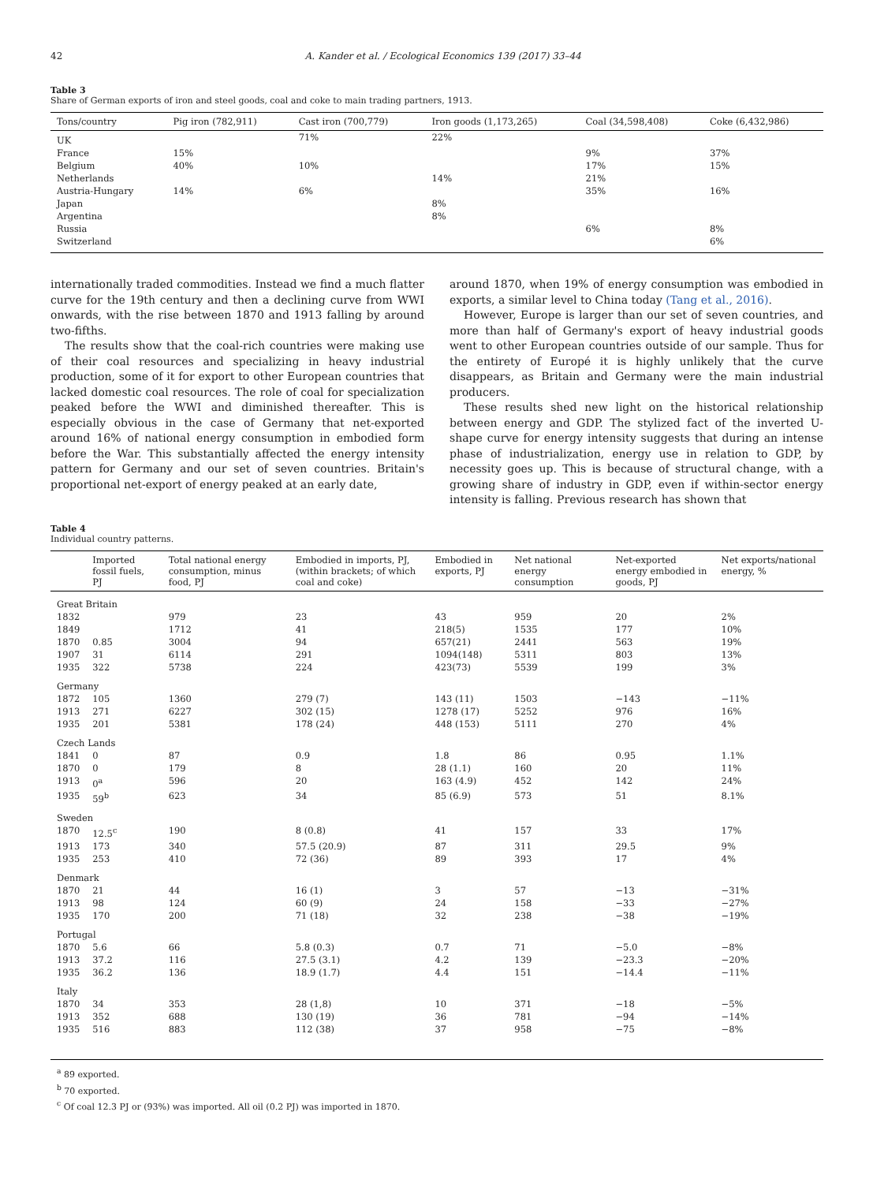42 A. Kander et al. / Ecological Economics 139 (2017) 33–44
Table 3
Share of German exports of iron and steel goods, coal and coke to main trading partners, 1913.
| Tons/country | Pig iron (782,911) | Cast iron (700,779) | Iron goods (1,173,265) | Coal (34,598,408) | Coke (6,432,986) |
| --- | --- | --- | --- | --- | --- |
| UK | | 71% | 22% | | |
| France | 15% | | | 9% | 37% |
| Belgium | 40% | 10% | | 17% | 15% |
| Netherlands | | | 14% | 21% | |
| Austria-Hungary | 14% | 6% | | 35% | 16% |
| Japan | | | 8% | | |
| Argentina | | | 8% | | |
| Russia | | | | 6% | 8% |
| Switzerland | | | | | 6% |
internationally traded commodities. Instead we find a much flatter curve for the 19th century and then a declining curve from WWI onwards, with the rise between 1870 and 1913 falling by around two-fifths.
The results show that the coal-rich countries were making use of their coal resources and specializing in heavy industrial production, some of it for export to other European countries that lacked domestic coal resources. The role of coal for specialization peaked before the WWI and diminished thereafter. This is especially obvious in the case of Germany that net-exported around 16% of national energy consumption in embodied form before the War. This substantially affected the energy intensity pattern for Germany and our set of seven countries. Britain's proportional net-export of energy peaked at an early date,
around 1870, when 19% of energy consumption was embodied in exports, a similar level to China today (Tang et al., 2016).
However, Europe is larger than our set of seven countries, and more than half of Germany's export of heavy industrial goods went to other European countries outside of our sample. Thus for the entirety of Europé it is highly unlikely that the curve disappears, as Britain and Germany were the main industrial producers.
These results shed new light on the historical relationship between energy and GDP. The stylized fact of the inverted U-shape curve for energy intensity suggests that during an intense phase of industrialization, energy use in relation to GDP, by necessity goes up. This is because of structural change, with a growing share of industry in GDP, even if within-sector energy intensity is falling. Previous research has shown that
Table 4
Individual country patterns.
| | Imported fossil fuels, PJ | Total national energy consumption, minus food, PJ | Embodied in imports, PJ, (within brackets; of which coal and coke) | Embodied in exports, PJ | Net national energy consumption | Net-exported energy embodied in goods, PJ | Net exports/national energy, % |
| --- | --- | --- | --- | --- | --- | --- | --- |
| Great Britain | | | | | | | |
| 1832 | | 979 | 23 | 43 | 959 | 20 | 2% |
| 1849 | | 1712 | 41 | 218(5) | 1535 | 177 | 10% |
| 1870 | 0.85 | 3004 | 94 | 657(21) | 2441 | 563 | 19% |
| 1907 | 31 | 6114 | 291 | 1094(148) | 5311 | 803 | 13% |
| 1935 | 322 | 5738 | 224 | 423(73) | 5539 | 199 | 3% |
| Germany | | | | | | | |
| 1872 | 105 | 1360 | 279 (7) | 143 (11) | 1503 | −143 | −11% |
| 1913 | 271 | 6227 | 302 (15) | 1278 (17) | 5252 | 976 | 16% |
| 1935 | 201 | 5381 | 178 (24) | 448 (153) | 5111 | 270 | 4% |
| Czech Lands | | | | | | | |
| 1841 | 0 | 87 | 0.9 | 1.8 | 86 | 0.95 | 1.1% |
| 1870 | 0 | 179 | 8 | 28 (1.1) | 160 | 20 | 11% |
| 1913 | 0<sup>a</sup> | 596 | 20 | 163 (4.9) | 452 | 142 | 24% |
| 1935 | 59<sup>b</sup> | 623 | 34 | 85 (6.9) | 573 | 51 | 8.1% |
| Sweden | | | | | | | |
| 1870 | 12.5<sup>c</sup> | 190 | 8 (0.8) | 41 | 157 | 33 | 17% |
| 1913 | 173 | 340 | 57.5 (20.9) | 87 | 311 | 29.5 | 9% |
| 1935 | 253 | 410 | 72 (36) | 89 | 393 | 17 | 4% |
| Denmark | | | | | | | |
| 1870 | 21 | 44 | 16 (1) | 3 | 57 | −13 | −31% |
| 1913 | 98 | 124 | 60 (9) | 24 | 158 | −33 | −27% |
| 1935 | 170 | 200 | 71 (18) | 32 | 238 | −38 | −19% |
| Portugal | | | | | | | |
| 1870 | 5.6 | 66 | 5.8 (0.3) | 0.7 | 71 | −5.0 | −8% |
| 1913 | 37.2 | 116 | 27.5 (3.1) | 4.2 | 139 | −23.3 | −20% |
| 1935 | 36.2 | 136 | 18.9 (1.7) | 4.4 | 151 | −14.4 | −11% |
| Italy | | | | | | | |
| 1870 | 34 | 353 | 28 (1,8) | 10 | 371 | −18 | −5% |
| 1913 | 352 | 688 | 130 (19) | 36 | 781 | −94 | −14% |
| 1935 | 516 | 883 | 112 (38) | 37 | 958 | −75 | −8% |
<sup>a</sup> 89 exported.
<sup>b</sup> 70 exported.
<sup>c</sup> Of coal 12.3 PJ or (93%) was imported. All oil (0.2 PJ) was imported in 1870.